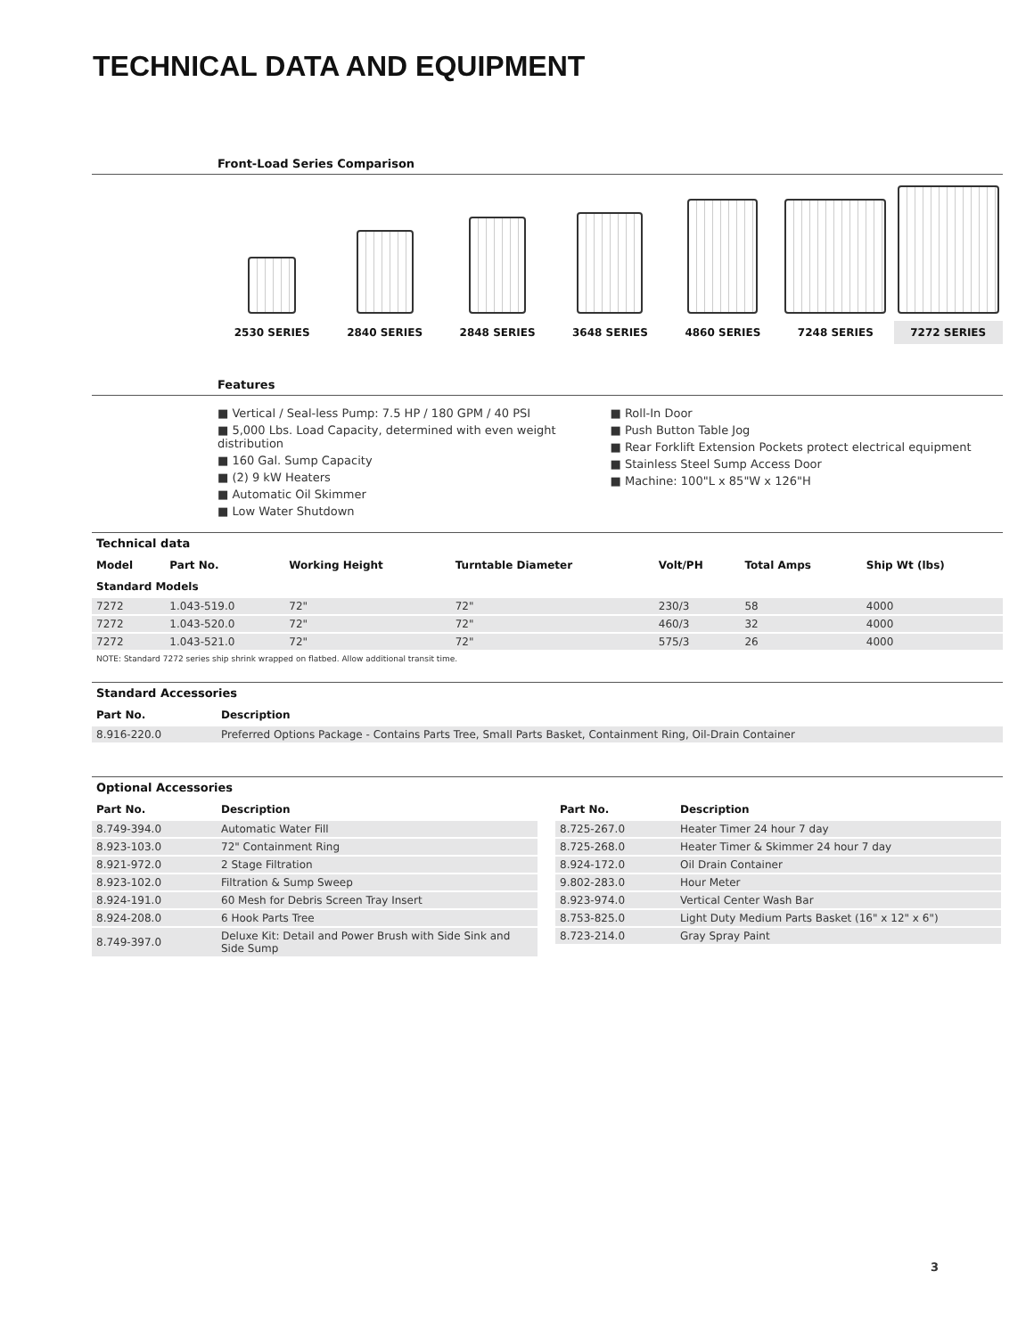TECHNICAL DATA AND EQUIPMENT
Front-Load Series Comparison
2530 SERIES
2840 SERIES
2848 SERIES
3648 SERIES
4860 SERIES
7248 SERIES
7272 SERIES
Features
■ Vertical / Seal-less Pump: 7.5 HP / 180 GPM / 40 PSI
■ 5,000 Lbs. Load Capacity, determined with even weight distribution
■ 160 Gal. Sump Capacity
■ (2) 9 kW Heaters
■ Automatic Oil Skimmer
■ Low Water Shutdown
■ Roll-In Door
■ Push Button Table Jog
■ Rear Forklift Extension Pockets protect electrical equipment
■ Stainless Steel Sump Access Door
■ Machine: 100"L x 85"W x 126"H
Technical data
| Model | Part No. | Working Height | Turntable Diameter | Volt/PH | Total Amps | Ship Wt (lbs) |
| --- | --- | --- | --- | --- | --- | --- |
| Standard Models | | | | | | |
| 7272 | 1.043-519.0 | 72" | 72" | 230/3 | 58 | 4000 |
| 7272 | 1.043-520.0 | 72" | 72" | 460/3 | 32 | 4000 |
| 7272 | 1.043-521.0 | 72" | 72" | 575/3 | 26 | 4000 |
NOTE: Standard 7272 series ship shrink wrapped on flatbed. Allow additional transit time.
Standard Accessories
| Part No. | Description |
| --- | --- |
| 8.916-220.0 | Preferred Options Package - Contains Parts Tree, Small Parts Basket, Containment Ring, Oil-Drain Container |
Optional Accessories
| Part No. | Description |
| --- | --- |
| 8.749-394.0 | Automatic Water Fill |
| 8.923-103.0 | 72" Containment Ring |
| 8.921-972.0 | 2 Stage Filtration |
| 8.923-102.0 | Filtration & Sump Sweep |
| 8.924-191.0 | 60 Mesh for Debris Screen Tray Insert |
| 8.924-208.0 | 6 Hook Parts Tree |
| 8.749-397.0 | Deluxe Kit: Detail and Power Brush with Side Sink and Side Sump |
| Part No. | Description |
| --- | --- |
| 8.725-267.0 | Heater Timer 24 hour 7 day |
| 8.725-268.0 | Heater Timer & Skimmer 24 hour 7 day |
| 8.924-172.0 | Oil Drain Container |
| 9.802-283.0 | Hour Meter |
| 8.923-974.0 | Vertical Center Wash Bar |
| 8.753-825.0 | Light Duty Medium Parts Basket (16" x 12" x 6") |
| 8.723-214.0 | Gray Spray Paint |
3